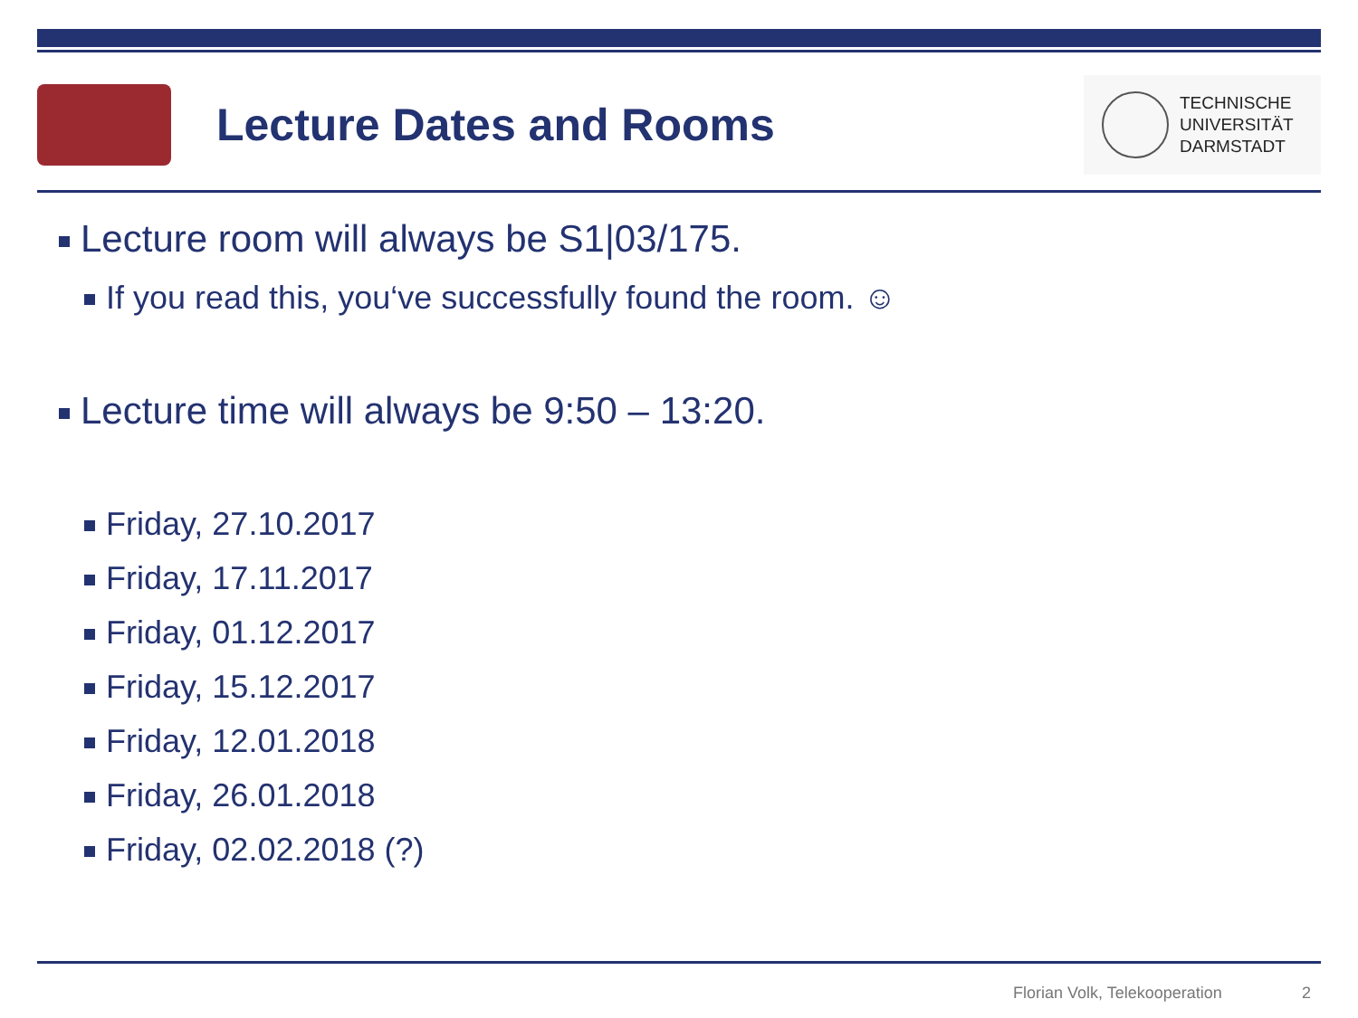Lecture Dates and Rooms
TECHNISCHE
UNIVERSITÄT
DARMSTADT
Lecture room will always be S1|03/175.
If you read this, you‘ve successfully found the room. ☺
Lecture time will always be 9:50 – 13:20.
Friday, 27.10.2017
Friday, 17.11.2017
Friday, 01.12.2017
Friday, 15.12.2017
Friday, 12.01.2018
Friday, 26.01.2018
Friday, 02.02.2018 (?)
Florian Volk, Telekooperation 2